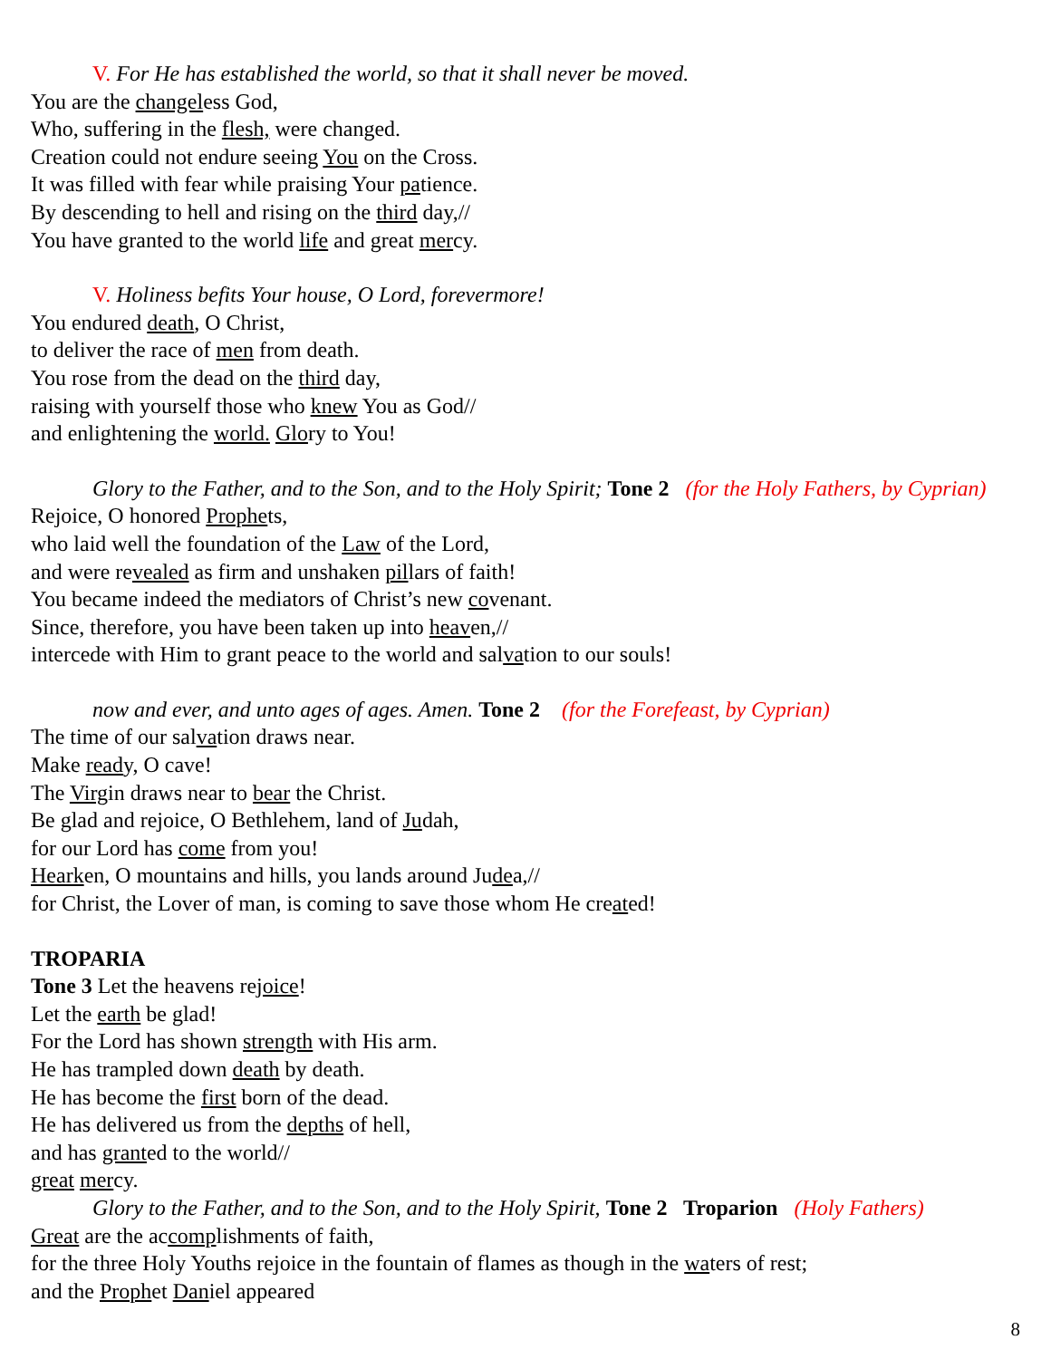V. For He has established the world, so that it shall never be moved.
You are the changeless God,
Who, suffering in the flesh, were changed.
Creation could not endure seeing You on the Cross.
It was filled with fear while praising Your patience.
By descending to hell and rising on the third day,//
You have granted to the world life and great mercy.
V. Holiness befits Your house, O Lord, forevermore!
You endured death, O Christ,
to deliver the race of men from death.
You rose from the dead on the third day,
raising with yourself those who knew You as God//
and enlightening the world. Glory to You!
Glory to the Father, and to the Son, and to the Holy Spirit; Tone 2 (for the Holy Fathers, by Cyprian)
Rejoice, O honored Prophets,
who laid well the foundation of the Law of the Lord,
and were revealed as firm and unshaken pillars of faith!
You became indeed the mediators of Christ’s new covenant.
Since, therefore, you have been taken up into heaven,//
intercede with Him to grant peace to the world and salvation to our souls!
now and ever, and unto ages of ages. Amen. Tone 2 (for the Forefeast, by Cyprian)
The time of our salvation draws near.
Make ready, O cave!
The Virgin draws near to bear the Christ.
Be glad and rejoice, O Bethlehem, land of Judah,
for our Lord has come from you!
Hearken, O mountains and hills, you lands around Judea,//
for Christ, the Lover of man, is coming to save those whom He created!
TROPARIA
Tone 3 Let the heavens rejoice!
Let the earth be glad!
For the Lord has shown strength with His arm.
He has trampled down death by death.
He has become the first born of the dead.
He has delivered us from the depths of hell,
and has granted to the world//
great mercy.
Glory to the Father, and to the Son, and to the Holy Spirit, Tone 2 Troparion (Holy Fathers)
Great are the accomplishments of faith,
for the three Holy Youths rejoice in the fountain of flames as though in the waters of rest;
and the Prophet Daniel appeared
8